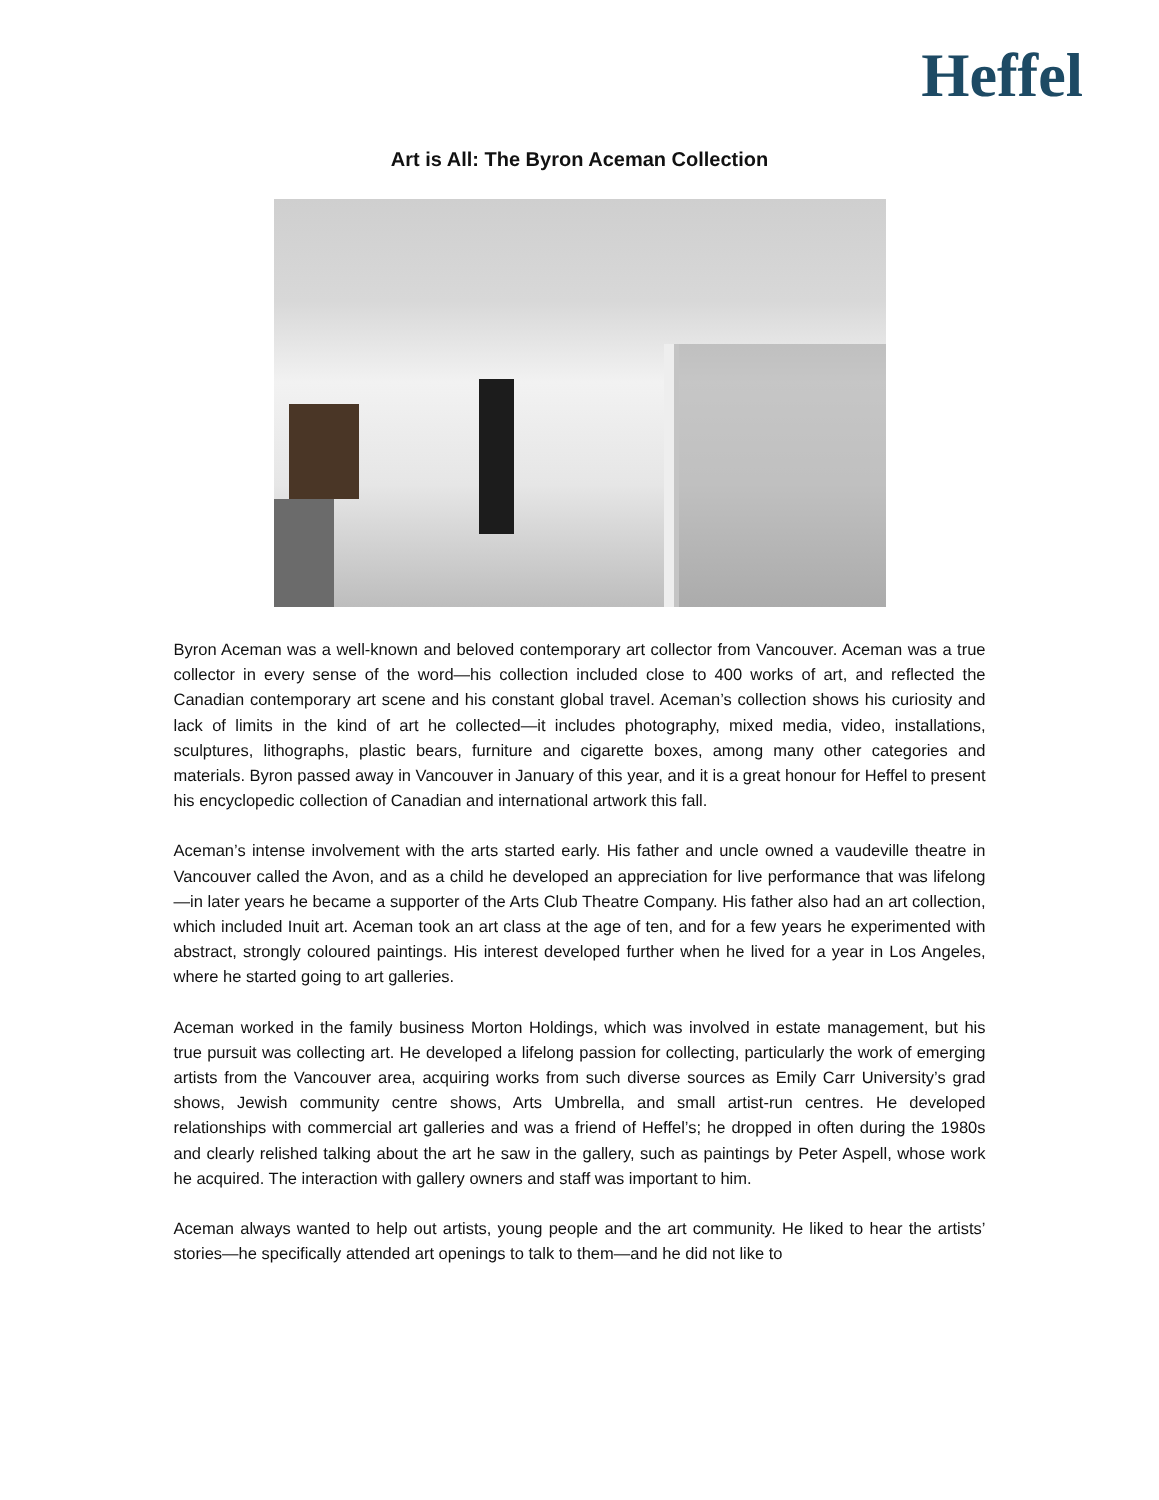Heffel
Art is All: The Byron Aceman Collection
Byron Aceman was a well-known and beloved contemporary art collector from Vancouver. Aceman was a true collector in every sense of the word—his collection included close to 400 works of art, and reflected the Canadian contemporary art scene and his constant global travel. Aceman’s collection shows his curiosity and lack of limits in the kind of art he collected—it includes photography, mixed media, video, installations, sculptures, lithographs, plastic bears, furniture and cigarette boxes, among many other categories and materials. Byron passed away in Vancouver in January of this year, and it is a great honour for Heffel to present his encyclopedic collection of Canadian and international artwork this fall.
Aceman’s intense involvement with the arts started early. His father and uncle owned a vaudeville theatre in Vancouver called the Avon, and as a child he developed an appreciation for live performance that was lifelong—in later years he became a supporter of the Arts Club Theatre Company. His father also had an art collection, which included Inuit art. Aceman took an art class at the age of ten, and for a few years he experimented with abstract, strongly coloured paintings. His interest developed further when he lived for a year in Los Angeles, where he started going to art galleries.
Aceman worked in the family business Morton Holdings, which was involved in estate management, but his true pursuit was collecting art. He developed a lifelong passion for collecting, particularly the work of emerging artists from the Vancouver area, acquiring works from such diverse sources as Emily Carr University’s grad shows, Jewish community centre shows, Arts Umbrella, and small artist-run centres. He developed relationships with commercial art galleries and was a friend of Heffel’s; he dropped in often during the 1980s and clearly relished talking about the art he saw in the gallery, such as paintings by Peter Aspell, whose work he acquired. The interaction with gallery owners and staff was important to him.
Aceman always wanted to help out artists, young people and the art community. He liked to hear the artists’ stories—he specifically attended art openings to talk to them—and he did not like to